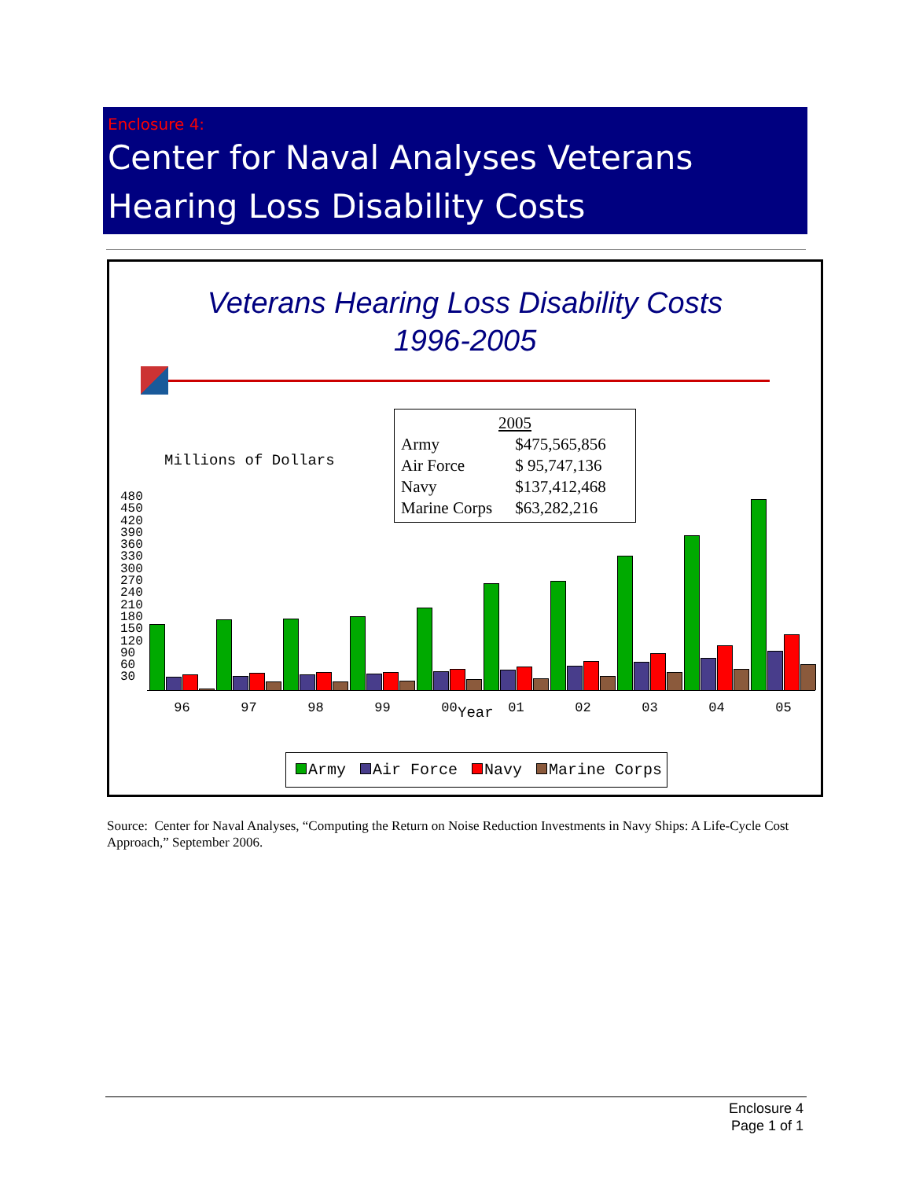Enclosure 4:
Center for Naval Analyses Veterans
Hearing Loss Disability Costs
Veterans Hearing Loss Disability Costs
1996-2005
Millions of Dollars
| 2005 | |
| Army | $475,565,856 |
| Air Force | $ 95,747,136 |
| Navy | $137,412,468 |
| Marine Corps | $63,282,216 |
480
450
420
390
360
330
300
270
240
210
180
150
120
90
60
30
96 97 98 99 00 01 02 03 04 05 Year
Army Air Force Navy Marine Corps
Source: Center for Naval Analyses, “Computing the Return on Noise Reduction Investments in Navy Ships: A Life-Cycle Cost Approach,” September 2006.
Enclosure 4
Page 1 of 1